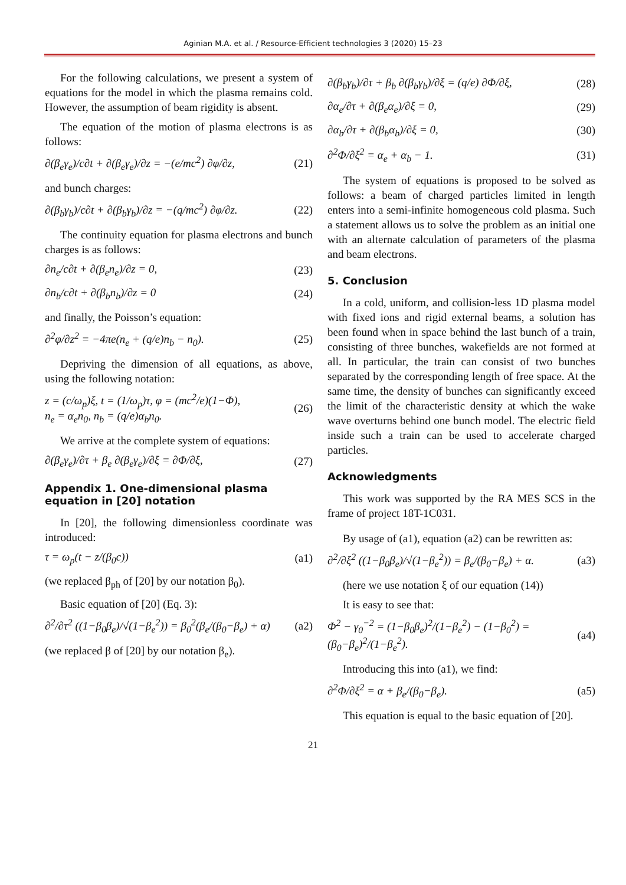Aginian M.A. et al. / Resource-Efficient technologies 3 (2020) 15–23
For the following calculations, we present a system of equations for the model in which the plasma remains cold. However, the assumption of beam rigidity is absent.
The equation of the motion of plasma electrons is as follows:
∂(β<sub>e</sub>γ<sub>e</sub>)/c∂t + ∂(β<sub>e</sub>γ<sub>e</sub>)/∂z = −(e/mc<sup>2</sup>) ∂φ/∂z, (21)
and bunch charges:
∂(β<sub>b</sub>γ<sub>b</sub>)/c∂t + ∂(β<sub>b</sub>γ<sub>b</sub>)/∂z = −(q/mc<sup>2</sup>) ∂φ/∂z. (22)
The continuity equation for plasma electrons and bunch charges is as follows:
∂n<sub>e</sub>/c∂t + ∂(β<sub>e</sub>n<sub>e</sub>)/∂z = 0, (23)
∂n<sub>b</sub>/c∂t + ∂(β<sub>b</sub>n<sub>b</sub>)/∂z = 0 (24)
and finally, the Poisson’s equation:
∂<sup>2</sup>φ/∂z<sup>2</sup> = −4πe(n<sub>e</sub> + (q/e)n<sub>b</sub> − n<sub>0</sub>). (25)
Depriving the dimension of all equations, as above, using the following notation:
z = (c/ω<sub>p</sub>)ξ, t = (1/ω<sub>p</sub>)τ, φ = (mc<sup>2</sup>/e)(1−Φ),
n<sub>e</sub> = α<sub>e</sub>n<sub>0</sub>, n<sub>b</sub> = (q/e)α<sub>b</sub>n<sub>0</sub>. (26)
We arrive at the complete system of equations:
∂(β<sub>e</sub>γ<sub>e</sub>)/∂τ + β<sub>e</sub> ∂(β<sub>e</sub>γ<sub>e</sub>)/∂ξ = ∂Φ/∂ξ, (27)
Appendix 1. One-dimensional plasma equation in [20] notation
In [20], the following dimensionless coordinate was introduced:
τ = ω<sub>p</sub>(t − z/(β<sub>0</sub>c)) (a1)
(we replaced β<sub>ph</sub> of [20] by our notation β<sub>0</sub>).
Basic equation of [20] (Eq. 3):
∂<sup>2</sup>/∂τ<sup>2</sup> ((1−β<sub>0</sub>β<sub>e</sub>)/√(1−β<sub>e</sub><sup>2</sup>)) = β<sub>0</sub><sup>2</sup>(β<sub>e</sub>/(β<sub>0</sub>−β<sub>e</sub>) + α) (a2)
(we replaced β of [20] by our notation β<sub>e</sub>).
∂(β<sub>b</sub>γ<sub>b</sub>)/∂τ + β<sub>b</sub> ∂(β<sub>b</sub>γ<sub>b</sub>)/∂ξ = (q/e) ∂Φ/∂ξ, (28)
∂α<sub>e</sub>/∂τ + ∂(β<sub>e</sub>α<sub>e</sub>)/∂ξ = 0, (29)
∂α<sub>b</sub>/∂τ + ∂(β<sub>b</sub>α<sub>b</sub>)/∂ξ = 0, (30)
∂<sup>2</sup>Φ/∂ξ<sup>2</sup> = α<sub>e</sub> + α<sub>b</sub> − 1. (31)
The system of equations is proposed to be solved as follows: a beam of charged particles limited in length enters into a semi-infinite homogeneous cold plasma. Such a statement allows us to solve the problem as an initial one with an alternate calculation of parameters of the plasma and beam electrons.
5. Conclusion
In a cold, uniform, and collision-less 1D plasma model with fixed ions and rigid external beams, a solution has been found when in space behind the last bunch of a train, consisting of three bunches, wakefields are not formed at all. In particular, the train can consist of two bunches separated by the corresponding length of free space. At the same time, the density of bunches can significantly exceed the limit of the characteristic density at which the wake wave overturns behind one bunch model. The electric field inside such a train can be used to accelerate charged particles.
Acknowledgments
This work was supported by the RA MES SCS in the frame of project 18T-1C031.
By usage of (a1), equation (a2) can be rewritten as:
∂<sup>2</sup>/∂ξ<sup>2</sup> ((1−β<sub>0</sub>β<sub>e</sub>)/√(1−β<sub>e</sub><sup>2</sup>)) = β<sub>e</sub>/(β<sub>0</sub>−β<sub>e</sub>) + α. (a3)
(here we use notation ξ of our equation (14))
It is easy to see that:
Φ<sup>2</sup> − γ<sub>0</sub><sup>−2</sup> = (1−β<sub>0</sub>β<sub>e</sub>)<sup>2</sup>/(1−β<sub>e</sub><sup>2</sup>) − (1−β<sub>0</sub><sup>2</sup>) = (β<sub>0</sub>−β<sub>e</sub>)<sup>2</sup>/(1−β<sub>e</sub><sup>2</sup>). (a4)
Introducing this into (a1), we find:
∂<sup>2</sup>Φ/∂ξ<sup>2</sup> = α + β<sub>e</sub>/(β<sub>0</sub>−β<sub>e</sub>). (a5)
This equation is equal to the basic equation of [20].
21